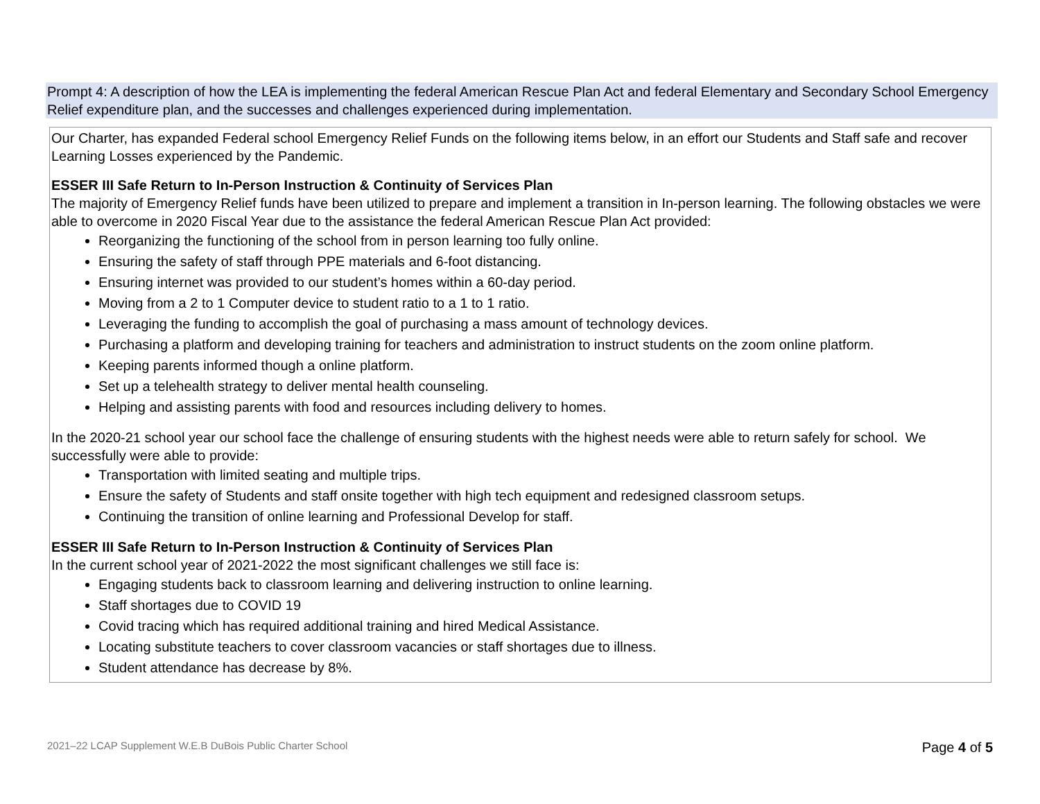Prompt 4: A description of how the LEA is implementing the federal American Rescue Plan Act and federal Elementary and Secondary School Emergency Relief expenditure plan, and the successes and challenges experienced during implementation.
| Our Charter, has expanded Federal school Emergency Relief Funds on the following items below, in an effort our Students and Staff safe and recover Learning Losses experienced by the Pandemic. ESSER III Safe Return to In-Person Instruction & Continuity of Services Plan The majority of Emergency Relief funds have been utilized to prepare and implement a transition in In-person learning. The following obstacles we were able to overcome in 2020 Fiscal Year due to the assistance the federal American Rescue Plan Act provided: Reorganizing the functioning of the school from in person learning too fully online. Ensuring the safety of staff through PPE materials and 6-foot distancing. Ensuring internet was provided to our student’s homes within a 60-day period. Moving from a 2 to 1 Computer device to student ratio to a 1 to 1 ratio. Leveraging the funding to accomplish the goal of purchasing a mass amount of technology devices. Purchasing a platform and developing training for teachers and administration to instruct students on the zoom online platform. Keeping parents informed though a online platform. Set up a telehealth strategy to deliver mental health counseling. Helping and assisting parents with food and resources including delivery to homes. In the 2020-21 school year our school face the challenge of ensuring students with the highest needs were able to return safely for school. We successfully were able to provide: Transportation with limited seating and multiple trips. Ensure the safety of Students and staff onsite together with high tech equipment and redesigned classroom setups. Continuing the transition of online learning and Professional Develop for staff. ESSER III Safe Return to In-Person Instruction & Continuity of Services Plan In the current school year of 2021-2022 the most significant challenges we still face is: Engaging students back to classroom learning and delivering instruction to online learning. Staff shortages due to COVID 19 Covid tracing which has required additional training and hired Medical Assistance. Locating substitute teachers to cover classroom vacancies or staff shortages due to illness. Student attendance has decrease by 8%. |
2021–22 LCAP Supplement W.E.B DuBois Public Charter School
Page 4 of 5